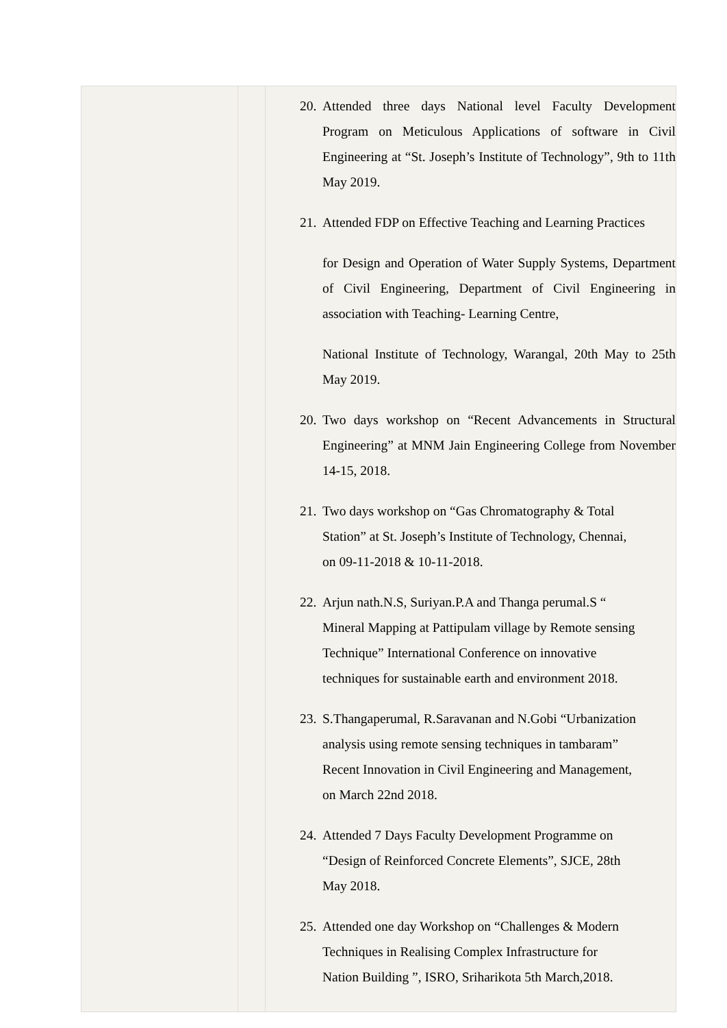| | | 20. Attended three days National level Faculty Development Program on Meticulous Applications of software in Civil Engineering at “St. Joseph’s Institute of Technology”, 9th to 11th May 2019. 21. Attended FDP on Effective Teaching and Learning Practices for Design and Operation of Water Supply Systems, Department of Civil Engineering, Department of Civil Engineering in association with Teaching- Learning Centre, National Institute of Technology, Warangal, 20th May to 25th May 2019. 20. Two days workshop on “Recent Advancements in Structural Engineering” at MNM Jain Engineering College from November 14-15, 2018. 21. Two days workshop on “Gas Chromatography & Total Station” at St. Joseph’s Institute of Technology, Chennai, on 09-11-2018 & 10-11-2018. 22. Arjun nath.N.S, Suriyan.P.A and Thanga perumal.S “ Mineral Mapping at Pattipulam village by Remote sensing Technique” International Conference on innovative techniques for sustainable earth and environment 2018. 23. S.Thangaperumal, R.Saravanan and N.Gobi “Urbanization analysis using remote sensing techniques in tambaram” Recent Innovation in Civil Engineering and Management, on March 22nd 2018. 24. Attended 7 Days Faculty Development Programme on “Design of Reinforced Concrete Elements”, SJCE, 28th May 2018. 25. Attended one day Workshop on “Challenges & Modern Techniques in Realising Complex Infrastructure for Nation Building ”, ISRO, Sriharikota 5th March,2018. |